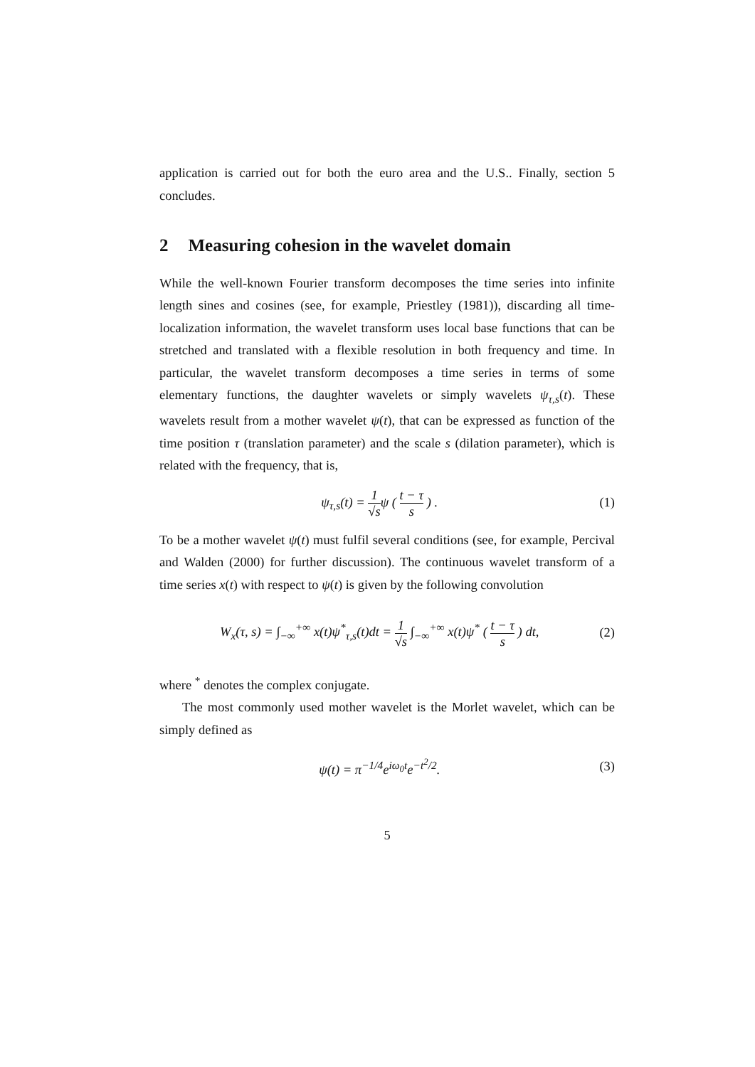application is carried out for both the euro area and the U.S.. Finally, section 5 concludes.
2 Measuring cohesion in the wavelet domain
While the well-known Fourier transform decomposes the time series into infinite length sines and cosines (see, for example, Priestley (1981)), discarding all time-localization information, the wavelet transform uses local base functions that can be stretched and translated with a flexible resolution in both frequency and time. In particular, the wavelet transform decomposes a time series in terms of some elementary functions, the daughter wavelets or simply wavelets ψ<sub>τ,s</sub>(t). These wavelets result from a mother wavelet ψ(t), that can be expressed as function of the time position τ (translation parameter) and the scale s (dilation parameter), which is related with the frequency, that is,
ψ<sub>τ,s</sub>(t) = 1 √sψ ( t − τ s ) . (1)
To be a mother wavelet ψ(t) must fulfil several conditions (see, for example, Percival and Walden (2000) for further discussion). The continuous wavelet transform of a time series x(t) with respect to ψ(t) is given by the following convolution
W<sub>x</sub>(τ, s) = ∫<sub>−∞</sub><sup>+∞</sup> x(t)ψ<sup>*</sup><sub>τ,s</sub>(t)dt = 1 √s ∫<sub>−∞</sub><sup>+∞</sup> x(t)ψ<sup>*</sup> ( t − τ s ) dt,
(2)
where <sup>*</sup> denotes the complex conjugate.
The most commonly used mother wavelet is the Morlet wavelet, which can be simply defined as
ψ(t) = π<sup>−1/4</sup>e<sup>iω<sub>0</sub>t</sup>e<sup>−t<sup>2</sup>/2</sup>. (3)
5